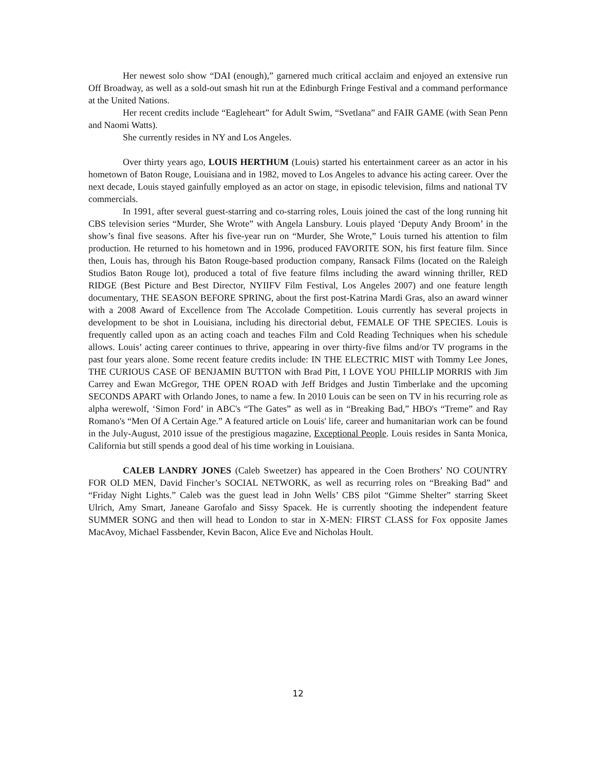Her newest solo show “DAI (enough),” garnered much critical acclaim and enjoyed an extensive run Off Broadway, as well as a sold-out smash hit run at the Edinburgh Fringe Festival and a command performance at the United Nations.
Her recent credits include “Eagleheart” for Adult Swim, “Svetlana” and FAIR GAME (with Sean Penn and Naomi Watts).
She currently resides in NY and Los Angeles.
Over thirty years ago, LOUIS HERTHUM (Louis) started his entertainment career as an actor in his hometown of Baton Rouge, Louisiana and in 1982, moved to Los Angeles to advance his acting career. Over the next decade, Louis stayed gainfully employed as an actor on stage, in episodic television, films and national TV commercials.
In 1991, after several guest-starring and co-starring roles, Louis joined the cast of the long running hit CBS television series “Murder, She Wrote” with Angela Lansbury. Louis played ‘Deputy Andy Broom’ in the show’s final five seasons. After his five-year run on “Murder, She Wrote,” Louis turned his attention to film production. He returned to his hometown and in 1996, produced FAVORITE SON, his first feature film. Since then, Louis has, through his Baton Rouge-based production company, Ransack Films (located on the Raleigh Studios Baton Rouge lot), produced a total of five feature films including the award winning thriller, RED RIDGE (Best Picture and Best Director, NYIIFV Film Festival, Los Angeles 2007) and one feature length documentary, THE SEASON BEFORE SPRING, about the first post-Katrina Mardi Gras, also an award winner with a 2008 Award of Excellence from The Accolade Competition. Louis currently has several projects in development to be shot in Louisiana, including his directorial debut, FEMALE OF THE SPECIES. Louis is frequently called upon as an acting coach and teaches Film and Cold Reading Techniques when his schedule allows. Louis’ acting career continues to thrive, appearing in over thirty-five films and/or TV programs in the past four years alone. Some recent feature credits include: IN THE ELECTRIC MIST with Tommy Lee Jones, THE CURIOUS CASE OF BENJAMIN BUTTON with Brad Pitt, I LOVE YOU PHILLIP MORRIS with Jim Carrey and Ewan McGregor, THE OPEN ROAD with Jeff Bridges and Justin Timberlake and the upcoming SECONDS APART with Orlando Jones, to name a few. In 2010 Louis can be seen on TV in his recurring role as alpha werewolf, ‘Simon Ford’ in ABC's “The Gates” as well as in “Breaking Bad,” HBO's “Treme” and Ray Romano's “Men Of A Certain Age.” A featured article on Louis' life, career and humanitarian work can be found in the July-August, 2010 issue of the prestigious magazine, Exceptional People. Louis resides in Santa Monica, California but still spends a good deal of his time working in Louisiana.
CALEB LANDRY JONES (Caleb Sweetzer) has appeared in the Coen Brothers’ NO COUNTRY FOR OLD MEN, David Fincher’s SOCIAL NETWORK, as well as recurring roles on “Breaking Bad” and “Friday Night Lights.” Caleb was the guest lead in John Wells’ CBS pilot “Gimme Shelter” starring Skeet Ulrich, Amy Smart, Janeane Garofalo and Sissy Spacek. He is currently shooting the independent feature SUMMER SONG and then will head to London to star in X-MEN: FIRST CLASS for Fox opposite James MacAvoy, Michael Fassbender, Kevin Bacon, Alice Eve and Nicholas Hoult.
12